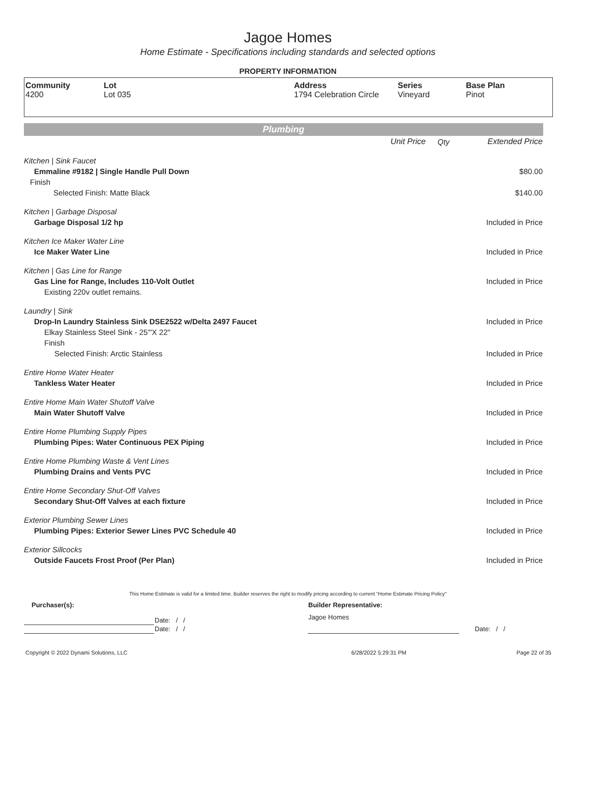Jagoe Homes
Home Estimate - Specifications including standards and selected options
PROPERTY INFORMATION
| Community 4200 | Lot Lot 035 | Address 1794 Celebration Circle | Series Vineyard | Base Plan Pinot |
Plumbing
| | Unit Price | Qty | Extended Price |
| Kitchen / Sink Faucet | | | |
| Emmaline #9182 / Single Handle Pull Down | | | $80.00 |
| Finish | | | |
| Selected Finish: Matte Black | | | $140.00 |
| Kitchen / Garbage Disposal | | | |
| Garbage Disposal 1/2 hp | | | Included in Price |
| Kitchen Ice Maker Water Line | | | |
| Ice Maker Water Line | | | Included in Price |
| Kitchen / Gas Line for Range | | | |
| Gas Line for Range, Includes 110-Volt Outlet | | | Included in Price |
| Existing 220v outlet remains. | | | |
| Laundry / Sink | | | |
| Drop-In Laundry Stainless Sink DSE2522 w/Delta 2497 Faucet | | | Included in Price |
| Elkay Stainless Steel Sink - 25'"X 22" | | | |
| Finish | | | |
| Selected Finish: Arctic Stainless | | | Included in Price |
| Entire Home Water Heater | | | |
| Tankless Water Heater | | | Included in Price |
| Entire Home Main Water Shutoff Valve | | | |
| Main Water Shutoff Valve | | | Included in Price |
| Entire Home Plumbing Supply Pipes | | | |
| Plumbing Pipes: Water Continuous PEX Piping | | | Included in Price |
| Entire Home Plumbing Waste & Vent Lines | | | |
| Plumbing Drains and Vents PVC | | | Included in Price |
| Entire Home Secondary Shut-Off Valves | | | |
| Secondary Shut-Off Valves at each fixture | | | Included in Price |
| Exterior Plumbing Sewer Lines | | | |
| Plumbing Pipes: Exterior Sewer Lines PVC Schedule 40 | | | Included in Price |
| Exterior Sillcocks | | | |
| Outside Faucets Frost Proof (Per Plan) | | | Included in Price |
This Home Estimate is valid for a limited time. Builder reserves the right to modify pricing according to current "Home Estimate Pricing Policy"
| Purchaser(s): | | Builder Representative: | |
| | Date: / / | Jagoe Homes | |
| | Date: / / | | Date: / / |
| Copyright © 2022 Dynami Solutions, LLC | 6/28/2022 5:29:31 PM | Page 22 of 35 |